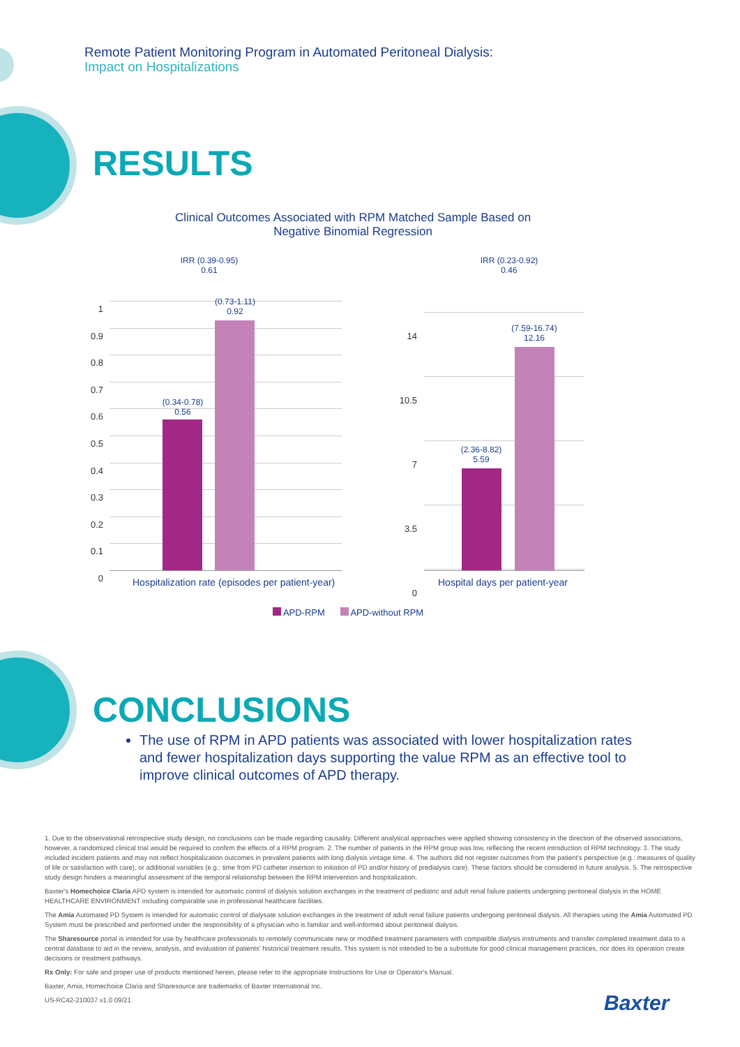Remote Patient Monitoring Program in Automated Peritoneal Dialysis:
Impact on Hospitalizations
RESULTS
Clinical Outcomes Associated with RPM Matched Sample Based on
Negative Binomial Regression
IRR (0.39-0.95)
0.61
(0.34-0.78)
0.56
(0.73-1.11)
0.92
1
0.9
0.8
0.7
0.6
0.5
0.4
0.3
0.2
0.1
0
Hospitalization rate (episodes per patient-year)
IRR (0.23-0.92)
0.46
(2.36-8.82)
5.59
(7.59-16.74)
12.16
14
10.5
7
3.5
0
Hospital days per patient-year
APD-RPM APD-without RPM
CONCLUSIONS
The use of RPM in APD patients was associated with lower hospitalization rates and fewer hospitalization days supporting the value RPM as an effective tool to improve clinical outcomes of APD therapy.
1. Due to the observational retrospective study design, no conclusions can be made regarding causality. Different analytical approaches were applied showing consistency in the direction of the observed associations, however, a randomized clinical trial would be required to confirm the effects of a RPM program. 2. The number of patients in the RPM group was low, reflecting the recent introduction of RPM technology. 3. The study included incident patients and may not reflect hospitalization outcomes in prevalent patients with long dialysis vintage time. 4. The authors did not register outcomes from the patient's perspective (e.g.: measures of quality of life or satisfaction with care), or additional variables (e.g.: time from PD catheter insertion to initiation of PD and/or history of predialysis care). These factors should be considered in future analysis. 5. The retrospective study design hinders a meaningful assessment of the temporal relationship between the RPM intervention and hospitalization.
Baxter's Homechoice Claria APD system is intended for automatic control of dialysis solution exchanges in the treatment of pediatric and adult renal failure patients undergoing peritoneal dialysis in the HOME HEALTHCARE ENVIRONMENT including comparable use in professional healthcare facilities.
The Amia Automated PD System is intended for automatic control of dialysate solution exchanges in the treatment of adult renal failure patients undergoing peritoneal dialysis. All therapies using the Amia Automated PD System must be prescribed and performed under the responsibility of a physician who is familiar and well-informed about peritoneal dialysis.
The Sharesource portal is intended for use by healthcare professionals to remotely communicate new or modified treatment parameters with compatible dialysis instruments and transfer completed treatment data to a central database to aid in the review, analysis, and evaluation of patients' historical treatment results. This system is not intended to be a substitute for good clinical management practices, nor does its operation create decisions or treatment pathways.
Rx Only: For safe and proper use of products mentioned herein, please refer to the appropriate Instructions for Use or Operator's Manual.
Baxter, Amia, Homechoice Claria and Sharesource are trademarks of Baxter International Inc.
US-RC42-210037 v1.0 09/21
Baxter